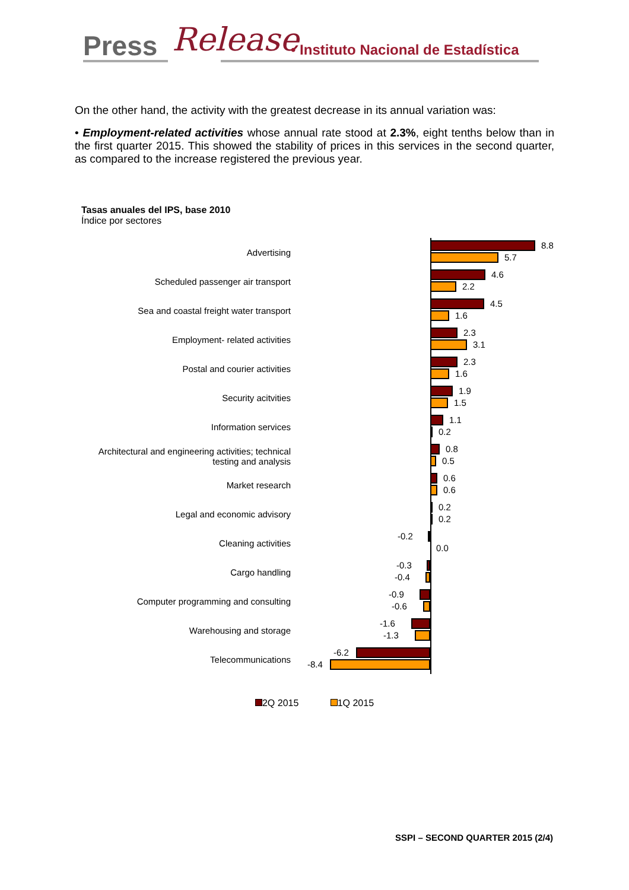Press Release • Instituto Nacional de Estadística
On the other hand, the activity with the greatest decrease in its annual variation was:
• Employment-related activities whose annual rate stood at 2.3%, eight tenths below than in the first quarter 2015. This showed the stability of prices in this services in the second quarter, as compared to the increase registered the previous year.
Tasas anuales del IPS, base 2010
Índice por sectores
Advertising
8.8
5.7
Scheduled passenger air transport
4.6
2.2
Sea and coastal freight water transport
4.5
1.6
Employment- related activities
2.3
3.1
Postal and courier activities
2.3
1.6
Security acitvities
1.9
1.5
Information services
1.1
0.2
Architectural and engineering activities; technical
testing and analysis
0.8
0.5
Market research
0.6
0.6
Legal and economic advisory
0.2
0.2
Cleaning activities
-0.2
0.0
Cargo handling
-0.3
-0.4
Computer programming and consulting
-0.9
-0.6
Warehousing and storage
-1.6
-1.3
Telecommunications
-6.2
-8.4
2Q 2015 1Q 2015
SSPI – SECOND QUARTER 2015 (2/4)